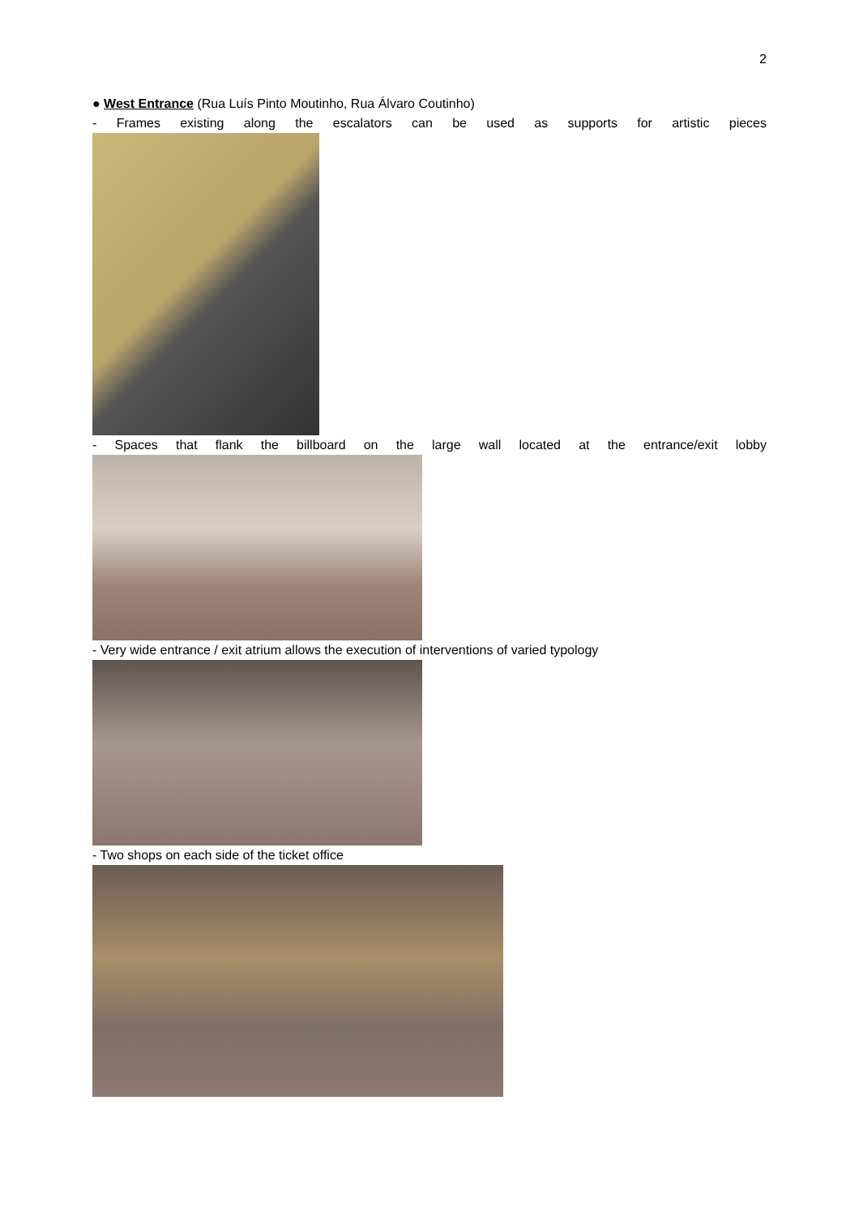2
● West Entrance (Rua Luís Pinto Moutinho, Rua Álvaro Coutinho)
- Frames existing along the escalators can be used as supports for artistic pieces
- Spaces that flank the billboard on the large wall located at the entrance/exit lobby
- Very wide entrance / exit atrium allows the execution of interventions of varied typology
- Two shops on each side of the ticket office